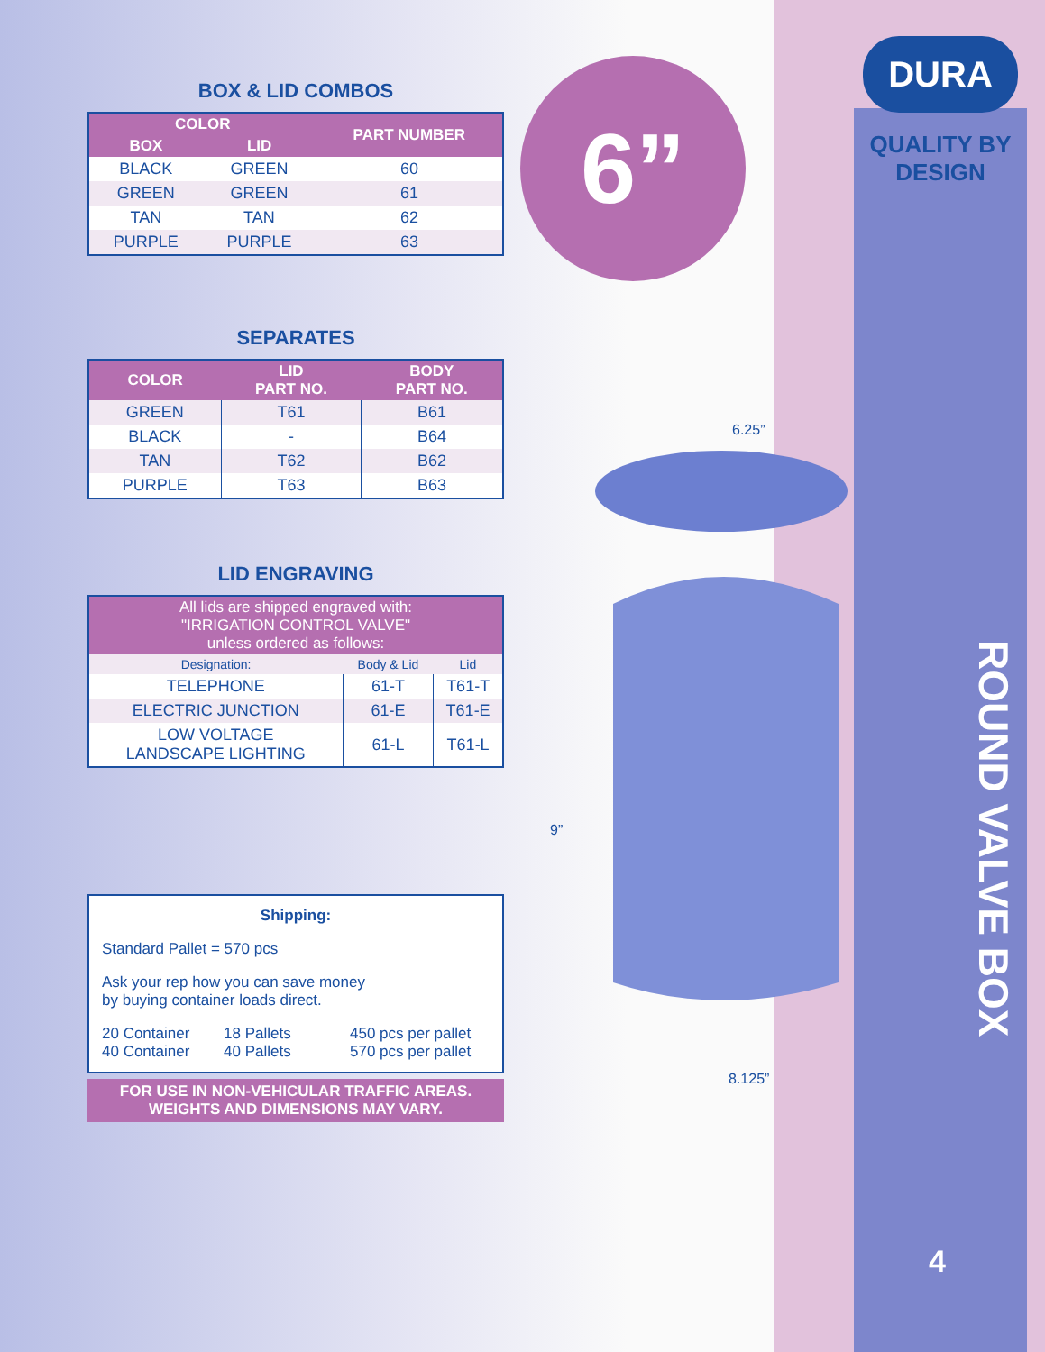BOX & LID COMBOS
| COLOR | | PART NUMBER |
| --- | --- | --- |
| BOX | LID | |
| BLACK | GREEN | 60 |
| GREEN | GREEN | 61 |
| TAN | TAN | 62 |
| PURPLE | PURPLE | 63 |
SEPARATES
| COLOR | LID PART NO. | BODY PART NO. |
| --- | --- | --- |
| GREEN | T61 | B61 |
| BLACK | - | B64 |
| TAN | T62 | B62 |
| PURPLE | T63 | B63 |
LID ENGRAVING
| All lids are shipped engraved with: "IRRIGATION CONTROL VALVE" unless ordered as follows: | | |
| --- | --- | --- |
| Designation: | Body & Lid | Lid |
| TELEPHONE | 61-T | T61-T |
| ELECTRIC JUNCTION | 61-E | T61-E |
| LOW VOLTAGE LANDSCAPE LIGHTING | 61-L | T61-L |
Shipping:
Standard Pallet = 570 pcs
Ask your rep how you can save money
by buying container loads direct.
20 Container 18 Pallets 450 pcs per pallet 40 Container 40 Pallets 570 pcs per pallet
FOR USE IN NON-VEHICULAR TRAFFIC AREAS.
WEIGHTS AND DIMENSIONS MAY VARY.
6”
DURA
QUALITY BY
DESIGN
ROUND VALVE BOX
4
6.25”
9”
8.125”